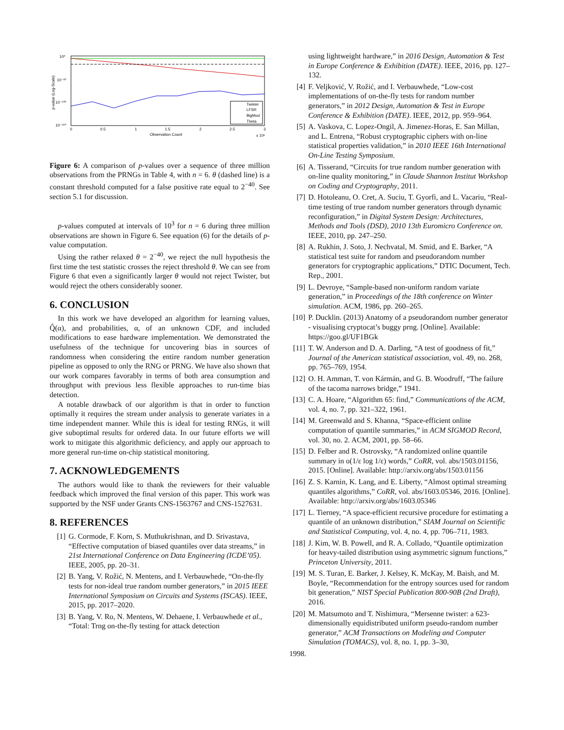10⁰
10⁻⁵⁰
10⁻¹⁰⁰
10⁻¹⁵⁰
0
0.5
1
1.5
2
2.5
3
Observation Count
x 10⁶
p-value (Log-Scale)
Twister
LFSR
BigMod
Theta
Figure 6: A comparison of p-values over a sequence of three million observations from the PRNGs in Table 4, with n = 6. θ (dashed line) is a constant threshold computed for a false positive rate equal to 2<sup>−40</sup>. See section 5.1 for discussion.
p-values computed at intervals of 10<sup>3</sup> for n = 6 during three million observations are shown in Figure 6. See equation (6) for the details of p-value computation.
Using the rather relaxed θ = 2<sup>−40</sup>, we reject the null hypothesis the first time the test statistic crosses the reject threshold θ. We can see from Figure 6 that even a significantly larger θ would not reject Twister, but would reject the others considerably sooner.
6. CONCLUSION
In this work we have developed an algorithm for learning values, Q̂(α), and probabilities, α, of an unknown CDF, and included modifications to ease hardware implementation. We demonstrated the usefulness of the technique for uncovering bias in sources of randomness when considering the entire random number generation pipeline as opposed to only the RNG or PRNG. We have also shown that our work compares favorably in terms of both area consumption and throughput with previous less flexible approaches to run-time bias detection.
A notable drawback of our algorithm is that in order to function optimally it requires the stream under analysis to generate variates in a time independent manner. While this is ideal for testing RNGs, it will give suboptimal results for ordered data. In our future efforts we will work to mitigate this algorithmic deficiency, and apply our approach to more general run-time on-chip statistical monitoring.
7. ACKNOWLEDGEMENTS
The authors would like to thank the reviewers for their valuable feedback which improved the final version of this paper. This work was supported by the NSF under Grants CNS-1563767 and CNS-1527631.
8. REFERENCES
[1] G. Cormode, F. Korn, S. Muthukrishnan, and D. Srivastava, “Effective computation of biased quantiles over data streams,” in 21st International Conference on Data Engineering (ICDE’05). IEEE, 2005, pp. 20–31.
[2] B. Yang, V. Rožić, N. Mentens, and I. Verbauwhede, “On-the-fly tests for non-ideal true random number generators,” in 2015 IEEE International Symposium on Circuits and Systems (ISCAS). IEEE, 2015, pp. 2017–2020.
[3] B. Yang, V. Ro, N. Mentens, W. Dehaene, I. Verbauwhede et al., “Total: Trng on-the-fly testing for attack detection
using lightweight hardware,” in 2016 Design, Automation & Test in Europe Conference & Exhibition (DATE). IEEE, 2016, pp. 127–132.
[4] F. Veljković, V. Rožić, and I. Verbauwhede, “Low-cost implementations of on-the-fly tests for random number generators,” in 2012 Design, Automation & Test in Europe Conference & Exhibition (DATE). IEEE, 2012, pp. 959–964.
[5] A. Vaskova, C. Lopez-Ongil, A. Jimenez-Horas, E. San Millan, and L. Entrena, “Robust cryptographic ciphers with on-line statistical properties validation,” in 2010 IEEE 16th International On-Line Testing Symposium.
[6] A. Tisserand, “Circuits for true random number generation with on-line quality monitoring,” in Claude Shannon Institut Workshop on Coding and Cryptography, 2011.
[7] D. Hotoleanu, O. Cret, A. Suciu, T. Gyorfi, and L. Vacariu, “Real-time testing of true random number generators through dynamic reconfiguration,” in Digital System Design: Architectures, Methods and Tools (DSD), 2010 13th Euromicro Conference on. IEEE, 2010, pp. 247–250.
[8] A. Rukhin, J. Soto, J. Nechvatal, M. Smid, and E. Barker, “A statistical test suite for random and pseudorandom number generators for cryptographic applications,” DTIC Document, Tech. Rep., 2001.
[9] L. Devroye, “Sample-based non-uniform random variate generation,” in Proceedings of the 18th conference on Winter simulation. ACM, 1986, pp. 260–265.
[10] P. Ducklin. (2013) Anatomy of a pseudorandom number generator - visualising cryptocat’s buggy prng. [Online]. Available: https://goo.gl/UF1BGk
[11] T. W. Anderson and D. A. Darling, “A test of goodness of fit,” Journal of the American statistical association, vol. 49, no. 268, pp. 765–769, 1954.
[12] O. H. Amman, T. von Kármán, and G. B. Woodruff, “The failure of the tacoma narrows bridge,” 1941.
[13] C. A. Hoare, “Algorithm 65: find,” Communications of the ACM, vol. 4, no. 7, pp. 321–322, 1961.
[14] M. Greenwald and S. Khanna, “Space-efficient online computation of quantile summaries,” in ACM SIGMOD Record, vol. 30, no. 2. ACM, 2001, pp. 58–66.
[15] D. Felber and R. Ostrovsky, “A randomized online quantile summary in o(1/ε log 1/ε) words,” CoRR, vol. abs/1503.01156, 2015. [Online]. Available: http://arxiv.org/abs/1503.01156
[16] Z. S. Karnin, K. Lang, and E. Liberty, “Almost optimal streaming quantiles algorithms,” CoRR, vol. abs/1603.05346, 2016. [Online]. Available: http://arxiv.org/abs/1603.05346
[17] L. Tierney, “A space-efficient recursive procedure for estimating a quantile of an unknown distribution,” SIAM Journal on Scientific and Statistical Computing, vol. 4, no. 4, pp. 706–711, 1983.
[18] J. Kim, W. B. Powell, and R. A. Collado, “Quantile optimization for heavy-tailed distribution using asymmetric signum functions,” Princeton University, 2011.
[19] M. S. Turan, E. Barker, J. Kelsey, K. McKay, M. Baish, and M. Boyle, “Recommendation for the entropy sources used for random bit generation,” NIST Special Publication 800-90B (2nd Draft), 2016.
[20] M. Matsumoto and T. Nishimura, “Mersenne twister: a 623-dimensionally equidistributed uniform pseudo-random number generator,” ACM Transactions on Modeling and Computer Simulation (TOMACS), vol. 8, no. 1, pp. 3–30,
1998.